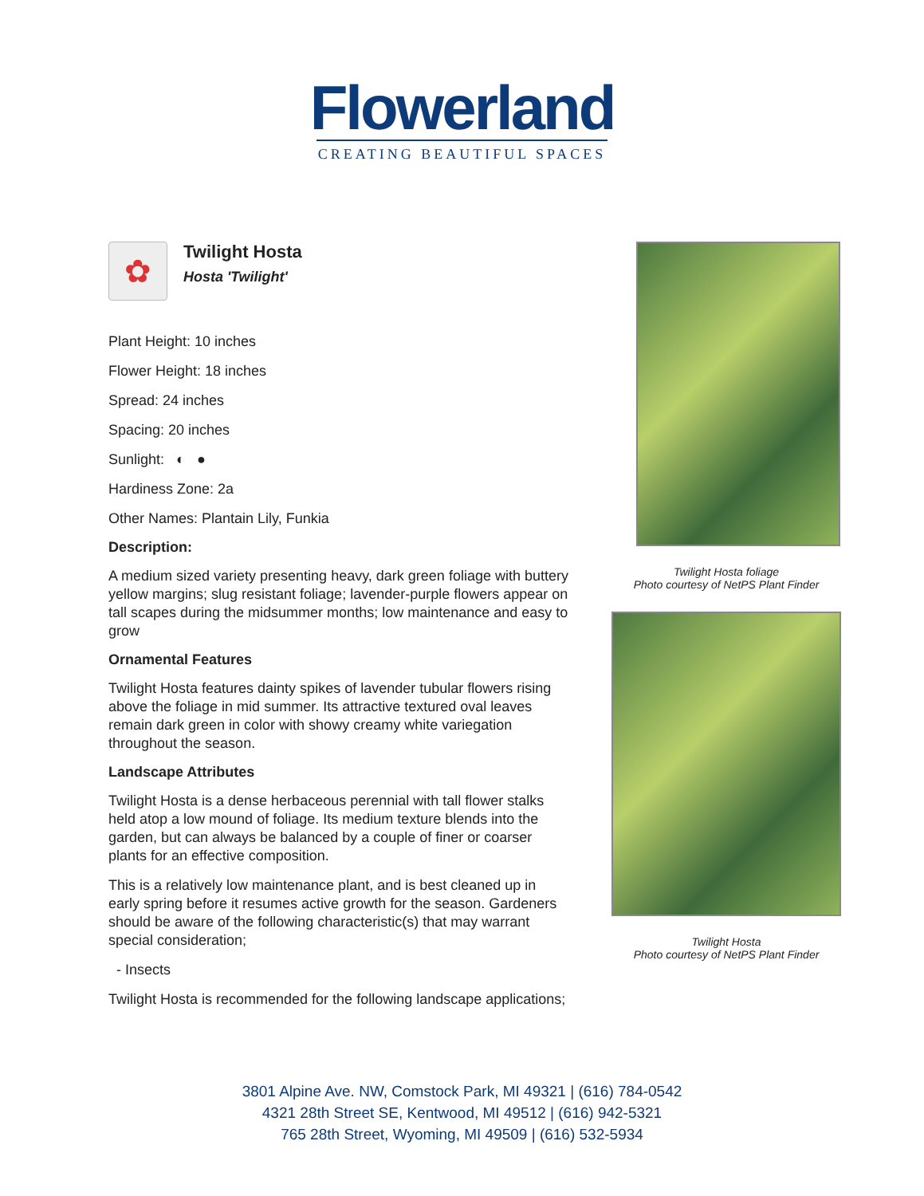Flowerland
CREATING BEAUTIFUL SPACES
✿
Twilight Hosta
Hosta 'Twilight'
Plant Height: 10 inches
Flower Height: 18 inches
Spread: 24 inches
Spacing: 20 inches
Sunlight: ◐ ●
Hardiness Zone: 2a
Other Names: Plantain Lily, Funkia
Description:
A medium sized variety presenting heavy, dark green foliage with buttery yellow margins; slug resistant foliage; lavender-purple flowers appear on tall scapes during the midsummer months; low maintenance and easy to grow
Ornamental Features
Twilight Hosta features dainty spikes of lavender tubular flowers rising above the foliage in mid summer. Its attractive textured oval leaves remain dark green in color with showy creamy white variegation throughout the season.
Landscape Attributes
Twilight Hosta is a dense herbaceous perennial with tall flower stalks held atop a low mound of foliage. Its medium texture blends into the garden, but can always be balanced by a couple of finer or coarser plants for an effective composition.
This is a relatively low maintenance plant, and is best cleaned up in early spring before it resumes active growth for the season. Gardeners should be aware of the following characteristic(s) that may warrant special consideration;
- Insects
Twilight Hosta is recommended for the following landscape applications;
Twilight Hosta foliage
Photo courtesy of NetPS Plant Finder
Twilight Hosta
Photo courtesy of NetPS Plant Finder
3801 Alpine Ave. NW, Comstock Park, MI 49321 | (616) 784-0542
4321 28th Street SE, Kentwood, MI 49512 | (616) 942-5321
765 28th Street, Wyoming, MI 49509 | (616) 532-5934